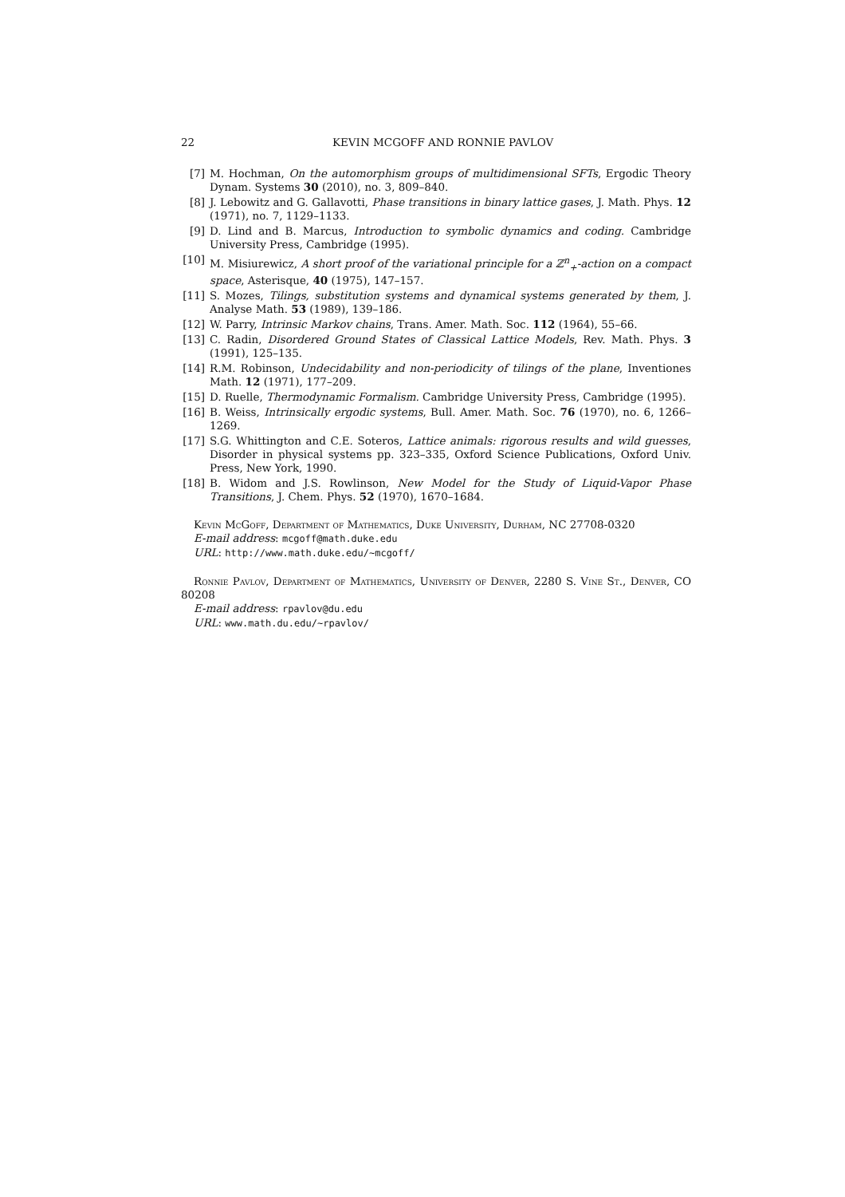22 KEVIN MCGOFF AND RONNIE PAVLOV
[7] M. Hochman, On the automorphism groups of multidimensional SFTs, Ergodic Theory Dynam. Systems 30 (2010), no. 3, 809–840.
[8] J. Lebowitz and G. Gallavotti, Phase transitions in binary lattice gases, J. Math. Phys. 12 (1971), no. 7, 1129–1133.
[9] D. Lind and B. Marcus, Introduction to symbolic dynamics and coding. Cambridge University Press, Cambridge (1995).
[10] M. Misiurewicz, A short proof of the variational principle for a ℤ<sup>n</sup><sub>+</sub>-action on a compact space, Asterisque, 40 (1975), 147–157.
[11] S. Mozes, Tilings, substitution systems and dynamical systems generated by them, J. Analyse Math. 53 (1989), 139–186.
[12] W. Parry, Intrinsic Markov chains, Trans. Amer. Math. Soc. 112 (1964), 55–66.
[13] C. Radin, Disordered Ground States of Classical Lattice Models, Rev. Math. Phys. 3 (1991), 125–135.
[14] R.M. Robinson, Undecidability and non-periodicity of tilings of the plane, Inventiones Math. 12 (1971), 177–209.
[15] D. Ruelle, Thermodynamic Formalism. Cambridge University Press, Cambridge (1995).
[16] B. Weiss, Intrinsically ergodic systems, Bull. Amer. Math. Soc. 76 (1970), no. 6, 1266–1269.
[17] S.G. Whittington and C.E. Soteros, Lattice animals: rigorous results and wild guesses, Disorder in physical systems pp. 323–335, Oxford Science Publications, Oxford Univ. Press, New York, 1990.
[18] B. Widom and J.S. Rowlinson, New Model for the Study of Liquid-Vapor Phase Transitions, J. Chem. Phys. 52 (1970), 1670–1684.
Kevin McGoff, Department of Mathematics, Duke University, Durham, NC 27708-0320
E-mail address: mcgoff@math.duke.edu
URL: http://www.math.duke.edu/∼mcgoff/
Ronnie Pavlov, Department of Mathematics, University of Denver, 2280 S. Vine St., Denver, CO 80208
E-mail address: rpavlov@du.edu
URL: www.math.du.edu/∼rpavlov/